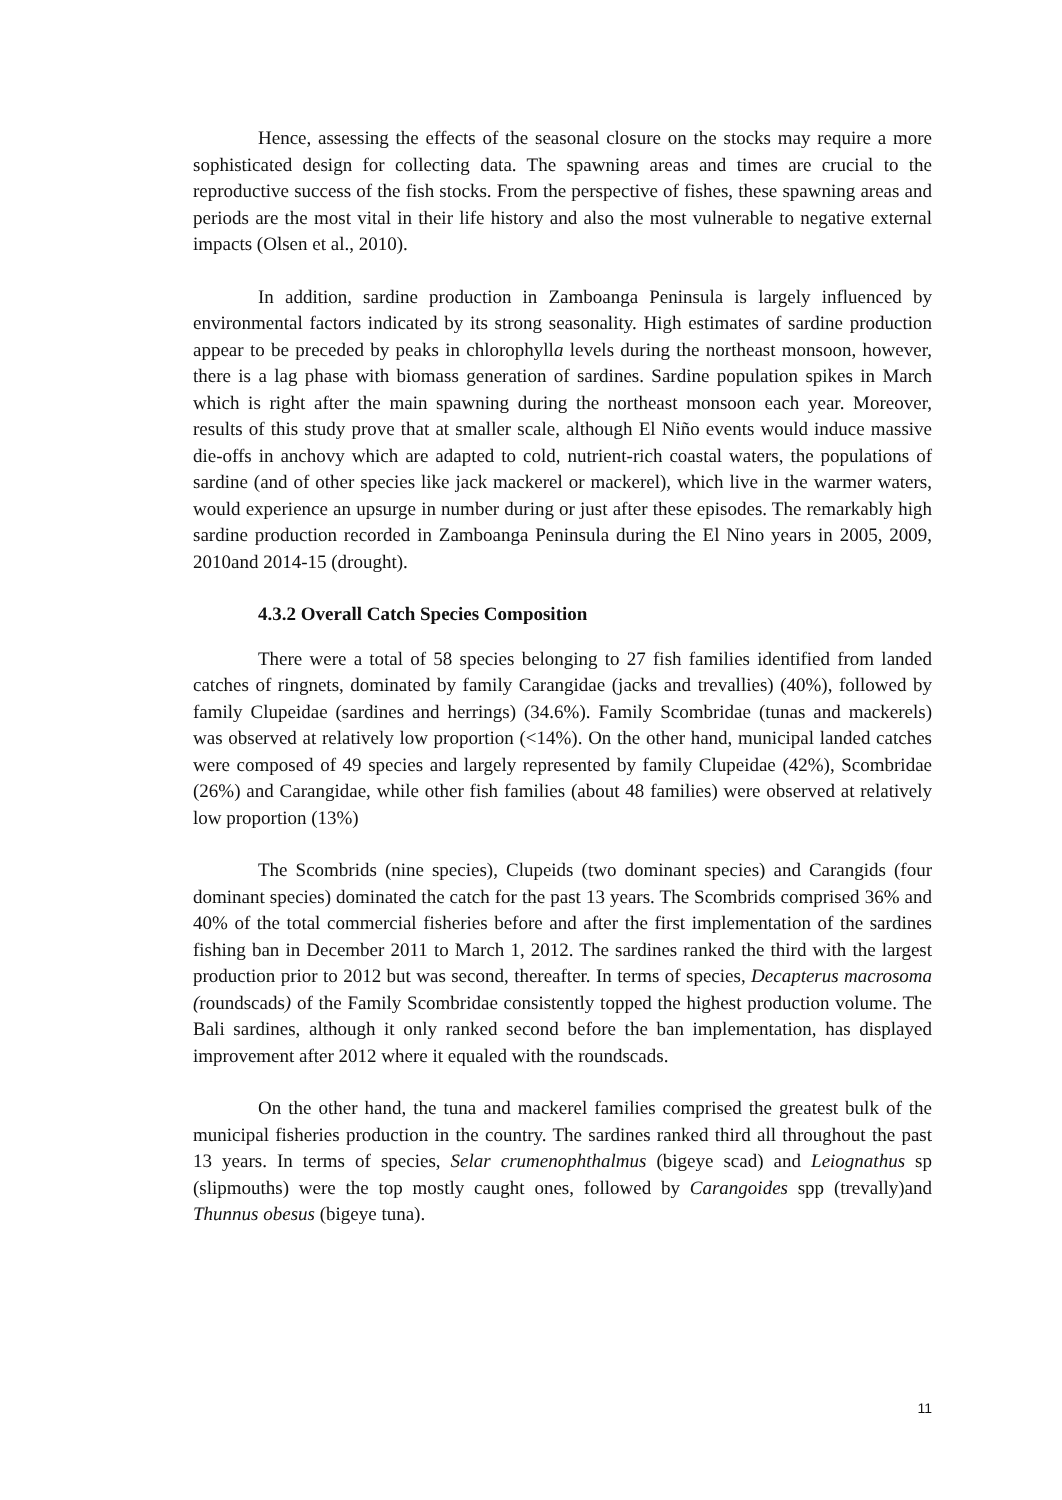Hence, assessing the effects of the seasonal closure on the stocks may require a more sophisticated design for collecting data. The spawning areas and times are crucial to the reproductive success of the fish stocks. From the perspective of fishes, these spawning areas and periods are the most vital in their life history and also the most vulnerable to negative external impacts (Olsen et al., 2010).
In addition, sardine production in Zamboanga Peninsula is largely influenced by environmental factors indicated by its strong seasonality. High estimates of sardine production appear to be preceded by peaks in chlorophylla levels during the northeast monsoon, however, there is a lag phase with biomass generation of sardines. Sardine population spikes in March which is right after the main spawning during the northeast monsoon each year. Moreover, results of this study prove that at smaller scale, although El Niño events would induce massive die-offs in anchovy which are adapted to cold, nutrient-rich coastal waters, the populations of sardine (and of other species like jack mackerel or mackerel), which live in the warmer waters, would experience an upsurge in number during or just after these episodes. The remarkably high sardine production recorded in Zamboanga Peninsula during the El Nino years in 2005, 2009, 2010and 2014-15 (drought).
4.3.2 Overall Catch Species Composition
There were a total of 58 species belonging to 27 fish families identified from landed catches of ringnets, dominated by family Carangidae (jacks and trevallies) (40%), followed by family Clupeidae (sardines and herrings) (34.6%). Family Scombridae (tunas and mackerels) was observed at relatively low proportion (<14%). On the other hand, municipal landed catches were composed of 49 species and largely represented by family Clupeidae (42%), Scombridae (26%) and Carangidae, while other fish families (about 48 families) were observed at relatively low proportion (13%)
The Scombrids (nine species), Clupeids (two dominant species) and Carangids (four dominant species) dominated the catch for the past 13 years. The Scombrids comprised 36% and 40% of the total commercial fisheries before and after the first implementation of the sardines fishing ban in December 2011 to March 1, 2012. The sardines ranked the third with the largest production prior to 2012 but was second, thereafter. In terms of species, Decapterus macrosoma (roundscads) of the Family Scombridae consistently topped the highest production volume. The Bali sardines, although it only ranked second before the ban implementation, has displayed improvement after 2012 where it equaled with the roundscads.
On the other hand, the tuna and mackerel families comprised the greatest bulk of the municipal fisheries production in the country. The sardines ranked third all throughout the past 13 years. In terms of species, Selar crumenophthalmus (bigeye scad) and Leiognathus sp (slipmouths) were the top mostly caught ones, followed by Carangoides spp (trevally)and Thunnus obesus (bigeye tuna).
11